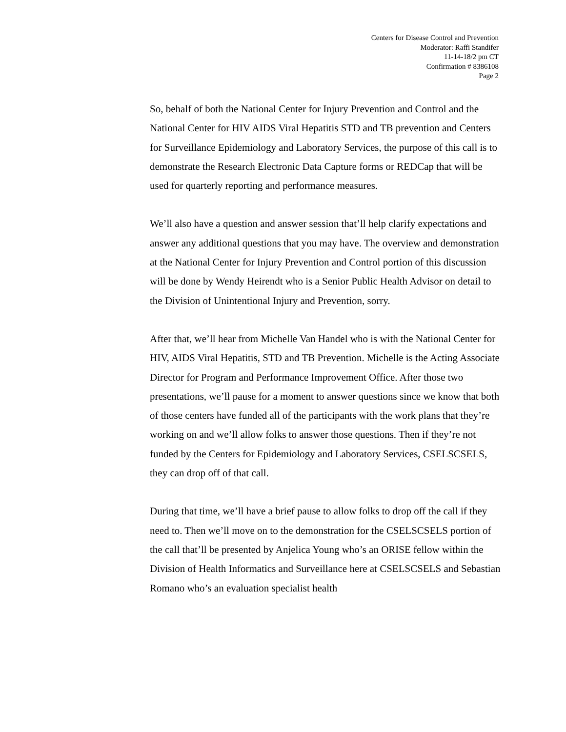Centers for Disease Control and Prevention
Moderator: Raffi Standifer
11-14-18/2 pm CT
Confirmation # 8386108
Page 2
So, behalf of both the National Center for Injury Prevention and Control and the National Center for HIV AIDS Viral Hepatitis STD and TB prevention and Centers for Surveillance Epidemiology and Laboratory Services, the purpose of this call is to demonstrate the Research Electronic Data Capture forms or REDCap that will be used for quarterly reporting and performance measures.
We’ll also have a question and answer session that’ll help clarify expectations and answer any additional questions that you may have. The overview and demonstration at the National Center for Injury Prevention and Control portion of this discussion will be done by Wendy Heirendt who is a Senior Public Health Advisor on detail to the Division of Unintentional Injury and Prevention, sorry.
After that, we’ll hear from Michelle Van Handel who is with the National Center for HIV, AIDS Viral Hepatitis, STD and TB Prevention. Michelle is the Acting Associate Director for Program and Performance Improvement Office. After those two presentations, we’ll pause for a moment to answer questions since we know that both of those centers have funded all of the participants with the work plans that they’re working on and we’ll allow folks to answer those questions. Then if they’re not funded by the Centers for Epidemiology and Laboratory Services, CSELSCSELS, they can drop off of that call.
During that time, we’ll have a brief pause to allow folks to drop off the call if they need to. Then we’ll move on to the demonstration for the CSELSCSELS portion of the call that’ll be presented by Anjelica Young who’s an ORISE fellow within the Division of Health Informatics and Surveillance here at CSELSCSELS and Sebastian Romano who’s an evaluation specialist health